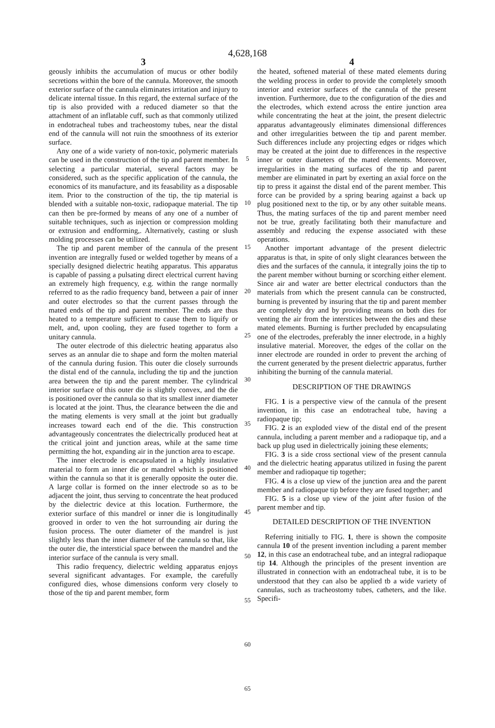4,628,168
3
geously inhibits the accumulation of mucus or other bodily secretions within the bore of the cannula. Moreover, the smooth exterior surface of the cannula eliminates irritation and injury to delicate internal tissue. In this regard, the external surface of the tip is also provided with a reduced diameter so that the attachment of an inflatable cuff, such as that commonly utilized in endotracheal tubes and tracheostomy tubes, near the distal end of the cannula will not ruin the smoothness of its exterior surface.
Any one of a wide variety of non-toxic, polymeric materials can be used in the construction of the tip and parent member. In selecting a particular material, several factors may be considered, such as the specific application of the cannula, the economics of its manufacture, and its feasability as a disposable item. Prior to the construction of the tip, the tip material is blended with a suitable non-toxic, radiopaque material. The tip can then be pre-formed by means of any one of a number of suitable techniques, such as injection or compression molding or extrusion and endforming,. Alternatively, casting or slush molding processes can be utilized.
The tip and parent member of the cannula of the present invention are integrally fused or welded together by means of a specially designed dielectric heatihg apparatus. This apparatus is capable of passing a pulsating direct electrical current having an extremely high frequency, e.g. within the range normally referred to as the radio frequency band, between a pair of inner and outer electrodes so that the current passes through the mated ends of the tip and parent member. The ends are thus heated to a temperature sufficient to cause them to liquify or melt, and, upon cooling, they are fused together to form a unitary cannula.
The outer electrode of this dielectric heating apparatus also serves as an annular die to shape and form the molten material of the cannula during fusion. This outer die closely surrounds the distal end of the cannula, including the tip and the junction area between the tip and the parent member. The cylindrical interior surface of this outer die is slightly convex, and the die is positioned over the cannula so that its smallest inner diameter is located at the joint. Thus, the clearance between the die and the mating elements is very small at the joint but gradually increases toward each end of the die. This construction advantageously concentrates the dielectrically produced heat at the critical joint and junction areas, while at the same time permitting the hot, expanding air in the junction area to escape.
The inner electrode is encapsulated in a highly insulative material to form an inner die or mandrel which is positioned within the cannula so that it is generally opposite the outer die. A large collar is formed on the inner electrode so as to be adjacent the joint, thus serving to concentrate the heat produced by the dielectric device at this location. Furthermore, the exterior surface of this mandrel or inner die is longitudinally grooved in order to ven the hot surrounding air during the fusion process. The outer diameter of the mandrel is just slightly less than the inner diameter of the cannula so that, like the outer die, the intersticial space between the mandrel and the interior surface of the cannula is very small.
This radio frequency, dielectric welding apparatus enjoys several significant advantages. For example, the carefully configured dies, whose dimensions conform very closely to those of the tip and parent member, form
5
10
15
20
25
30
35
40
45
50
55
60
65
4
the heated, softened material of these mated elements during the welding process in order to provide the completely smooth interior and exterior surfaces of the cannula of the present invention. Furthermore, due to the configuration of the dies and the electrodes, which extend across the entire junction area while concentrating the heat at the joint, the present dielectric apparatus advantageously eliminates dimensional differences and other irregularities between the tip and parent member. Such differences include any projecting edges or ridges which may be created at the joint due to differences in the respective inner or outer diameters of the mated elements. Moreover, irregularities in the mating surfaces of the tip and parent member are eliminated in part by exerting an axial force on the tip to press it against the distal end of the parent member. This force can be provided by a spring bearing against a back up plug positioned next to the tip, or by any other suitable means. Thus, the mating surfaces of the tip and parent member need not be true, greatly facilitating both their manufacture and assembly and reducing the expense associated with these operations.
Another important advantage of the present dielectric apparatus is that, in spite of only slight clearances between the dies and the surfaces of the cannula, it integrally joins the tip to the parent member without burning or scorching either element. Since air and water are better electrical conductors than the materials from which the present cannula can be constructed, burning is prevented by insuring that the tip and parent member are completely dry and by providing means on both dies for venting the air from the interstices between the dies and these mated elements. Burning is further precluded by encapsulating one of the electrodes, preferably the inner electrode, in a highly insulative material. Moreover, the edges of the collar on the inner electrode are rounded in order to prevent the arching of the current generated by the present dielectric apparatus, further inhibiting the burning of the cannula material.
DESCRIPTION OF THE DRAWINGS
FIG. 1 is a perspective view of the cannula of the present invention, in this case an endotracheal tube, having a radiopaque tip;
FIG. 2 is an exploded view of the distal end of the present cannula, including a parent member and a radiopaque tip, and a back up plug used in dielectrically joining these elements;
FIG. 3 is a side cross sectional view of the present cannula and the dielectric heating apparatus utilized in fusing the parent member and radiopaque tip together;
FIG. 4 is a close up view of the junction area and the parent member and radiopaque tip before they are fused together; and
FIG. 5 is a close up view of the joint after fusion of the parent member and tip.
DETAILED DESCRIPTION OF THE INVENTION
Referring initially to FIG. 1, there is shown the composite cannula 10 of the present invention including a parent member 12, in this case an endotracheal tube, and an integral radiopaque tip 14. Although the principles of the present invention are illustrated in connection with an endotracheal tube, it is to be understood that they can also be applied tb a wide variety of cannulas, such as tracheostomy tubes, catheters, and the like. Specifi-